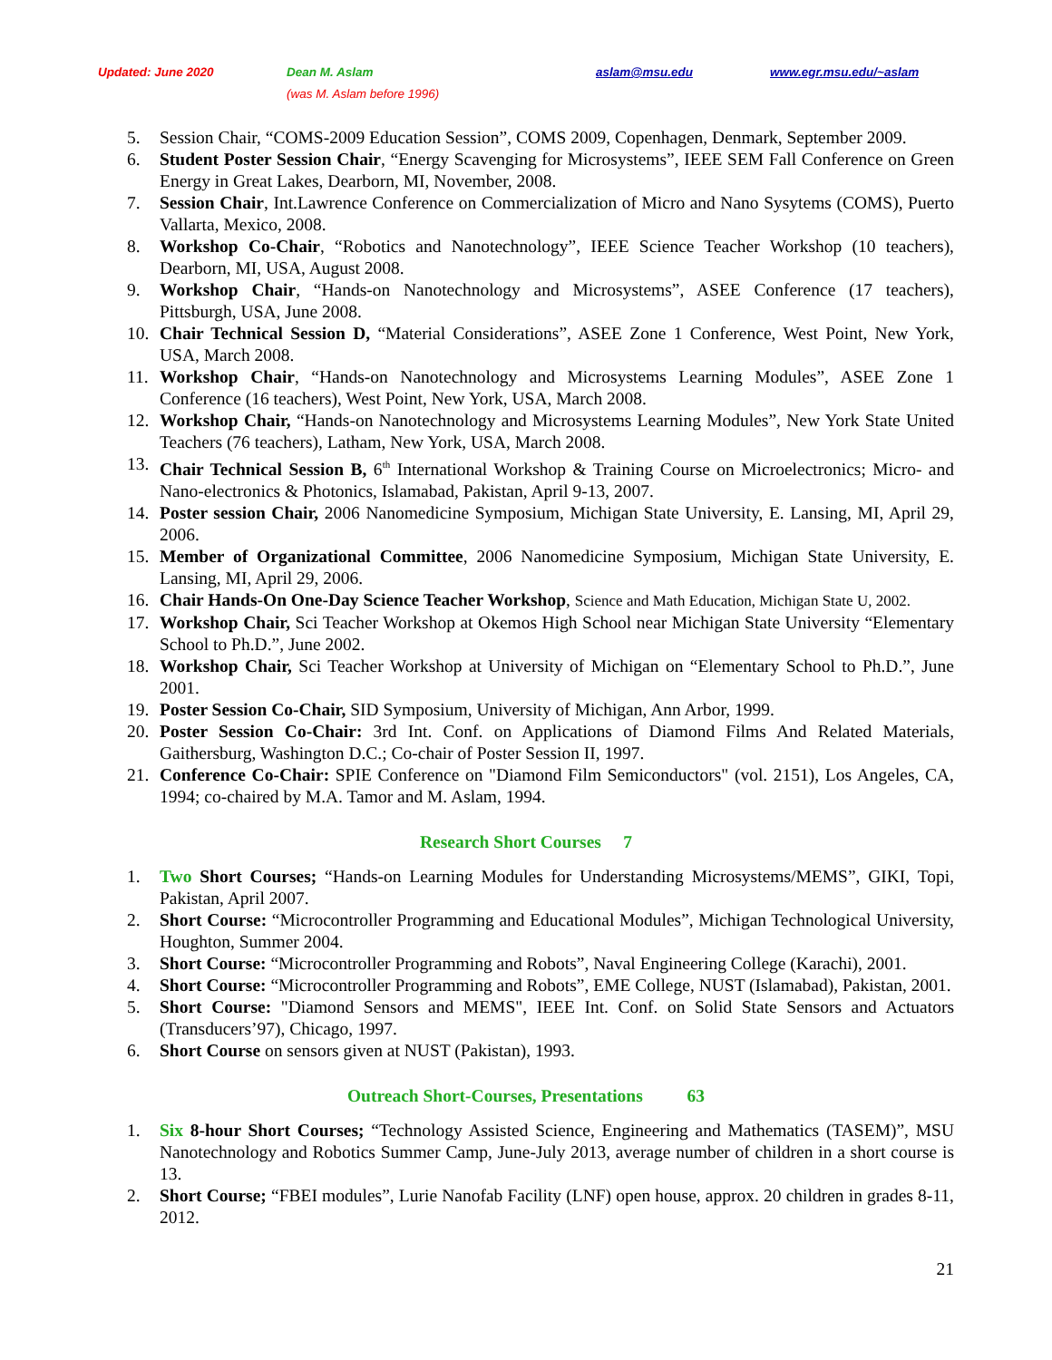Updated: June 2020 Dean M. Aslam
(was M. Aslam before 1996) aslam@msu.edu www.egr.msu.edu/~aslam
5. Session Chair, “COMS-2009 Education Session”, COMS 2009, Copenhagen, Denmark, September 2009.
6. Student Poster Session Chair, “Energy Scavenging for Microsystems”, IEEE SEM Fall Conference on Green Energy in Great Lakes, Dearborn, MI, November, 2008.
7. Session Chair, Int.Lawrence Conference on Commercialization of Micro and Nano Sysytems (COMS), Puerto Vallarta, Mexico, 2008.
8. Workshop Co-Chair, “Robotics and Nanotechnology”, IEEE Science Teacher Workshop (10 teachers), Dearborn, MI, USA, August 2008.
9. Workshop Chair, “Hands-on Nanotechnology and Microsystems”, ASEE Conference (17 teachers), Pittsburgh, USA, June 2008.
10. Chair Technical Session D, “Material Considerations”, ASEE Zone 1 Conference, West Point, New York, USA, March 2008.
11. Workshop Chair, “Hands-on Nanotechnology and Microsystems Learning Modules”, ASEE Zone 1 Conference (16 teachers), West Point, New York, USA, March 2008.
12. Workshop Chair, “Hands-on Nanotechnology and Microsystems Learning Modules”, New York State United Teachers (76 teachers), Latham, New York, USA, March 2008.
13. Chair Technical Session B, 6<sup>th</sup> International Workshop & Training Course on Microelectronics; Micro- and Nano-electronics & Photonics, Islamabad, Pakistan, April 9-13, 2007.
14. Poster session Chair, 2006 Nanomedicine Symposium, Michigan State University, E. Lansing, MI, April 29, 2006.
15. Member of Organizational Committee, 2006 Nanomedicine Symposium, Michigan State University, E. Lansing, MI, April 29, 2006.
16. Chair Hands-On One-Day Science Teacher Workshop, Science and Math Education, Michigan State U, 2002.
17. Workshop Chair, Sci Teacher Workshop at Okemos High School near Michigan State University “Elementary School to Ph.D.”, June 2002.
18. Workshop Chair, Sci Teacher Workshop at University of Michigan on “Elementary School to Ph.D.”, June 2001.
19. Poster Session Co-Chair, SID Symposium, University of Michigan, Ann Arbor, 1999.
20. Poster Session Co-Chair: 3rd Int. Conf. on Applications of Diamond Films And Related Materials, Gaithersburg, Washington D.C.; Co-chair of Poster Session II, 1997.
21. Conference Co-Chair: SPIE Conference on "Diamond Film Semiconductors" (vol. 2151), Los Angeles, CA, 1994; co-chaired by M.A. Tamor and M. Aslam, 1994.
Research Short Courses 7
1. Two Short Courses; “Hands-on Learning Modules for Understanding Microsystems/MEMS”, GIKI, Topi, Pakistan, April 2007.
2. Short Course: “Microcontroller Programming and Educational Modules”, Michigan Technological University, Houghton, Summer 2004.
3. Short Course: “Microcontroller Programming and Robots”, Naval Engineering College (Karachi), 2001.
4. Short Course: “Microcontroller Programming and Robots”, EME College, NUST (Islamabad), Pakistan, 2001.
5. Short Course: "Diamond Sensors and MEMS", IEEE Int. Conf. on Solid State Sensors and Actuators (Transducers’97), Chicago, 1997.
6. Short Course on sensors given at NUST (Pakistan), 1993.
Outreach Short-Courses, Presentations 63
1. Six 8-hour Short Courses; “Technology Assisted Science, Engineering and Mathematics (TASEM)”, MSU Nanotechnology and Robotics Summer Camp, June-July 2013, average number of children in a short course is 13.
2. Short Course; “FBEI modules”, Lurie Nanofab Facility (LNF) open house, approx. 20 children in grades 8-11, 2012.
21